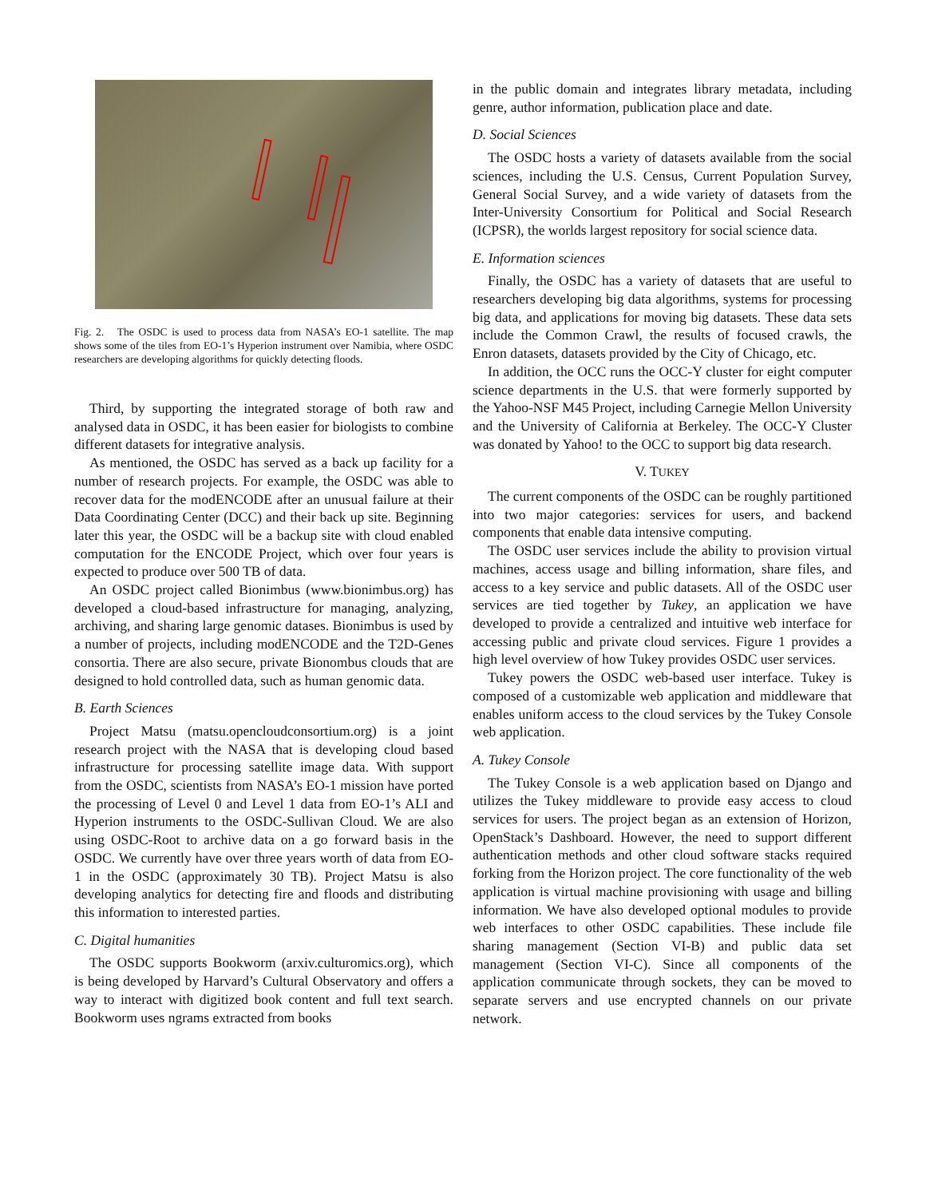Fig. 2. The OSDC is used to process data from NASA’s EO-1 satellite. The map shows some of the tiles from EO-1’s Hyperion instrument over Namibia, where OSDC researchers are developing algorithms for quickly detecting floods.
Third, by supporting the integrated storage of both raw and analysed data in OSDC, it has been easier for biologists to combine different datasets for integrative analysis.
As mentioned, the OSDC has served as a back up facility for a number of research projects. For example, the OSDC was able to recover data for the modENCODE after an unusual failure at their Data Coordinating Center (DCC) and their back up site. Beginning later this year, the OSDC will be a backup site with cloud enabled computation for the ENCODE Project, which over four years is expected to produce over 500 TB of data.
An OSDC project called Bionimbus (www.bionimbus.org) has developed a cloud-based infrastructure for managing, analyzing, archiving, and sharing large genomic datases. Bionimbus is used by a number of projects, including modENCODE and the T2D-Genes consortia. There are also secure, private Bionombus clouds that are designed to hold controlled data, such as human genomic data.
B. Earth Sciences
Project Matsu (matsu.opencloudconsortium.org) is a joint research project with the NASA that is developing cloud based infrastructure for processing satellite image data. With support from the OSDC, scientists from NASA’s EO-1 mission have ported the processing of Level 0 and Level 1 data from EO-1’s ALI and Hyperion instruments to the OSDC-Sullivan Cloud. We are also using OSDC-Root to archive data on a go forward basis in the OSDC. We currently have over three years worth of data from EO-1 in the OSDC (approximately 30 TB). Project Matsu is also developing analytics for detecting fire and floods and distributing this information to interested parties.
C. Digital humanities
The OSDC supports Bookworm (arxiv.culturomics.org), which is being developed by Harvard’s Cultural Observatory and offers a way to interact with digitized book content and full text search. Bookworm uses ngrams extracted from books
in the public domain and integrates library metadata, including genre, author information, publication place and date.
D. Social Sciences
The OSDC hosts a variety of datasets available from the social sciences, including the U.S. Census, Current Population Survey, General Social Survey, and a wide variety of datasets from the Inter-University Consortium for Political and Social Research (ICPSR), the worlds largest repository for social science data.
E. Information sciences
Finally, the OSDC has a variety of datasets that are useful to researchers developing big data algorithms, systems for processing big data, and applications for moving big datasets. These data sets include the Common Crawl, the results of focused crawls, the Enron datasets, datasets provided by the City of Chicago, etc.
In addition, the OCC runs the OCC-Y cluster for eight computer science departments in the U.S. that were formerly supported by the Yahoo-NSF M45 Project, including Carnegie Mellon University and the University of California at Berkeley. The OCC-Y Cluster was donated by Yahoo! to the OCC to support big data research.
V. TUKEY
The current components of the OSDC can be roughly partitioned into two major categories: services for users, and backend components that enable data intensive computing.
The OSDC user services include the ability to provision virtual machines, access usage and billing information, share files, and access to a key service and public datasets. All of the OSDC user services are tied together by Tukey, an application we have developed to provide a centralized and intuitive web interface for accessing public and private cloud services. Figure 1 provides a high level overview of how Tukey provides OSDC user services.
Tukey powers the OSDC web-based user interface. Tukey is composed of a customizable web application and middleware that enables uniform access to the cloud services by the Tukey Console web application.
A. Tukey Console
The Tukey Console is a web application based on Django and utilizes the Tukey middleware to provide easy access to cloud services for users. The project began as an extension of Horizon, OpenStack’s Dashboard. However, the need to support different authentication methods and other cloud software stacks required forking from the Horizon project. The core functionality of the web application is virtual machine provisioning with usage and billing information. We have also developed optional modules to provide web interfaces to other OSDC capabilities. These include file sharing management (Section VI-B) and public data set management (Section VI-C). Since all components of the application communicate through sockets, they can be moved to separate servers and use encrypted channels on our private network.